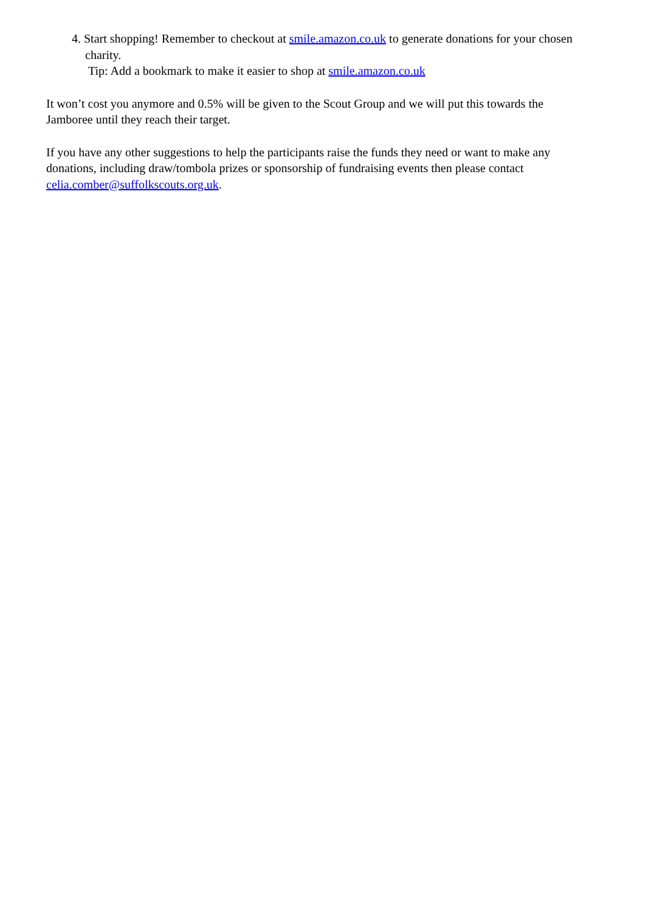4. Start shopping! Remember to checkout at smile.amazon.co.uk to generate donations for your chosen charity.
Tip: Add a bookmark to make it easier to shop at smile.amazon.co.uk
It won’t cost you anymore and 0.5% will be given to the Scout Group and we will put this towards the Jamboree until they reach their target.
If you have any other suggestions to help the participants raise the funds they need or want to make any donations, including draw/tombola prizes or sponsorship of fundraising events then please contact celia.comber@suffolkscouts.org.uk.